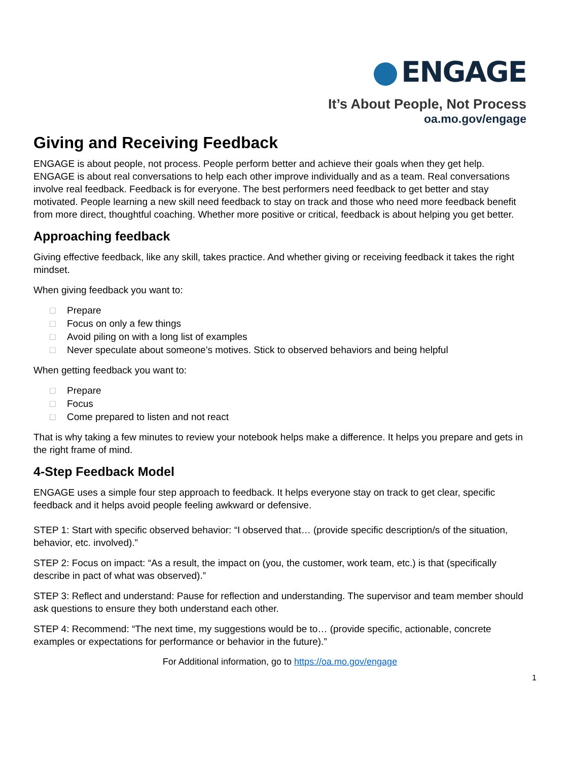ENGAGE
It’s About People, Not Process
oa.mo.gov/engage
Giving and Receiving Feedback
ENGAGE is about people, not process. People perform better and achieve their goals when they get help. ENGAGE is about real conversations to help each other improve individually and as a team. Real conversations involve real feedback. Feedback is for everyone. The best performers need feedback to get better and stay motivated. People learning a new skill need feedback to stay on track and those who need more feedback benefit from more direct, thoughtful coaching. Whether more positive or critical, feedback is about helping you get better.
Approaching feedback
Giving effective feedback, like any skill, takes practice. And whether giving or receiving feedback it takes the right mindset.
When giving feedback you want to:
□ Prepare
□ Focus on only a few things
□ Avoid piling on with a long list of examples
□ Never speculate about someone’s motives. Stick to observed behaviors and being helpful
When getting feedback you want to:
□ Prepare
□ Focus
□ Come prepared to listen and not react
That is why taking a few minutes to review your notebook helps make a difference. It helps you prepare and gets in the right frame of mind.
4-Step Feedback Model
ENGAGE uses a simple four step approach to feedback. It helps everyone stay on track to get clear, specific feedback and it helps avoid people feeling awkward or defensive.
STEP 1: Start with specific observed behavior: “I observed that… (provide specific description/s of the situation, behavior, etc. involved).”
STEP 2: Focus on impact: “As a result, the impact on (you, the customer, work team, etc.) is that (specifically describe in pact of what was observed).”
STEP 3: Reflect and understand: Pause for reflection and understanding. The supervisor and team member should ask questions to ensure they both understand each other.
STEP 4: Recommend: “The next time, my suggestions would be to… (provide specific, actionable, concrete examples or expectations for performance or behavior in the future).”
For Additional information, go to https://oa.mo.gov/engage
1